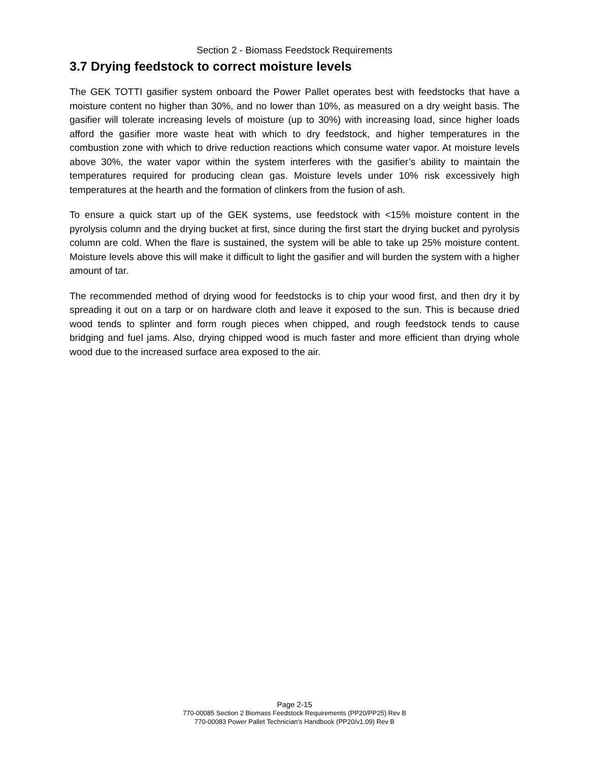Section 2 - Biomass Feedstock Requirements
3.7 Drying feedstock to correct moisture levels
The GEK TOTTI gasifier system onboard the Power Pallet operates best with feedstocks that have a moisture content no higher than 30%, and no lower than 10%, as measured on a dry weight basis. The gasifier will tolerate increasing levels of moisture (up to 30%) with increasing load, since higher loads afford the gasifier more waste heat with which to dry feedstock, and higher temperatures in the combustion zone with which to drive reduction reactions which consume water vapor. At moisture levels above 30%, the water vapor within the system interferes with the gasifier’s ability to maintain the temperatures required for producing clean gas. Moisture levels under 10% risk excessively high temperatures at the hearth and the formation of clinkers from the fusion of ash.
To ensure a quick start up of the GEK systems, use feedstock with <15% moisture content in the pyrolysis column and the drying bucket at first, since during the first start the drying bucket and pyrolysis column are cold. When the flare is sustained, the system will be able to take up 25% moisture content. Moisture levels above this will make it difficult to light the gasifier and will burden the system with a higher amount of tar.
The recommended method of drying wood for feedstocks is to chip your wood first, and then dry it by spreading it out on a tarp or on hardware cloth and leave it exposed to the sun. This is because dried wood tends to splinter and form rough pieces when chipped, and rough feedstock tends to cause bridging and fuel jams. Also, drying chipped wood is much faster and more efficient than drying whole wood due to the increased surface area exposed to the air.
Page 2-15
770-00085 Section 2 Biomass Feedstock Requirements (PP20/PP25) Rev B
770-00083 Power Pallet Technician's Handbook (PP20/v1.09) Rev B